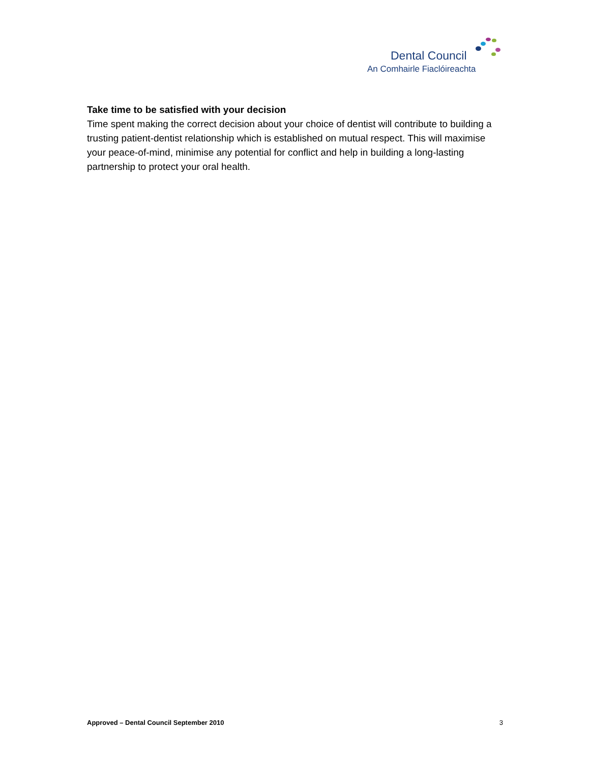Dental Council
An Comhairle Fiaclóireachta
Take time to be satisfied with your decision
Time spent making the correct decision about your choice of dentist will contribute to building a trusting patient-dentist relationship which is established on mutual respect. This will maximise your peace-of-mind, minimise any potential for conflict and help in building a long-lasting partnership to protect your oral health.
Approved – Dental Council September 2010 3